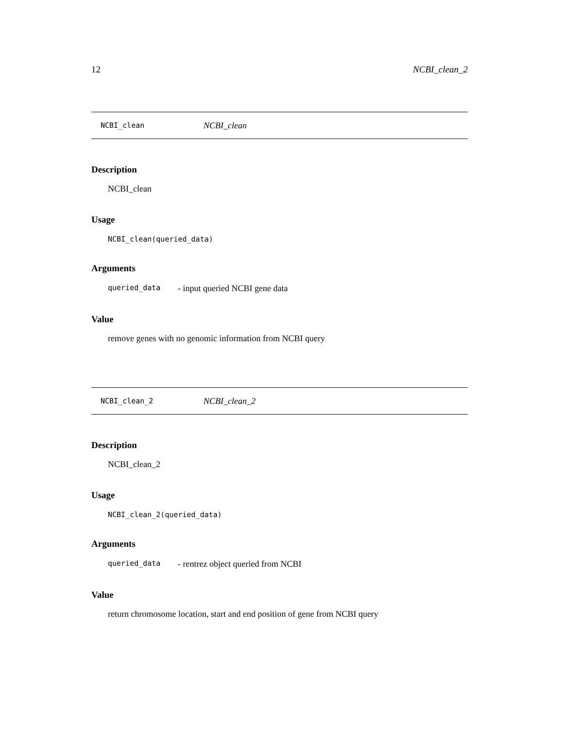12 NCBI_clean_2
NCBI_clean NCBI_clean
Description
NCBI_clean
Usage
NCBI_clean(queried_data)
Arguments
queried_data - input queried NCBI gene data
Value
remove genes with no genomic information from NCBI query
NCBI_clean_2 NCBI_clean_2
Description
NCBI_clean_2
Usage
NCBI_clean_2(queried_data)
Arguments
queried_data - rentrez object queried from NCBI
Value
return chromosome location, start and end position of gene from NCBI query